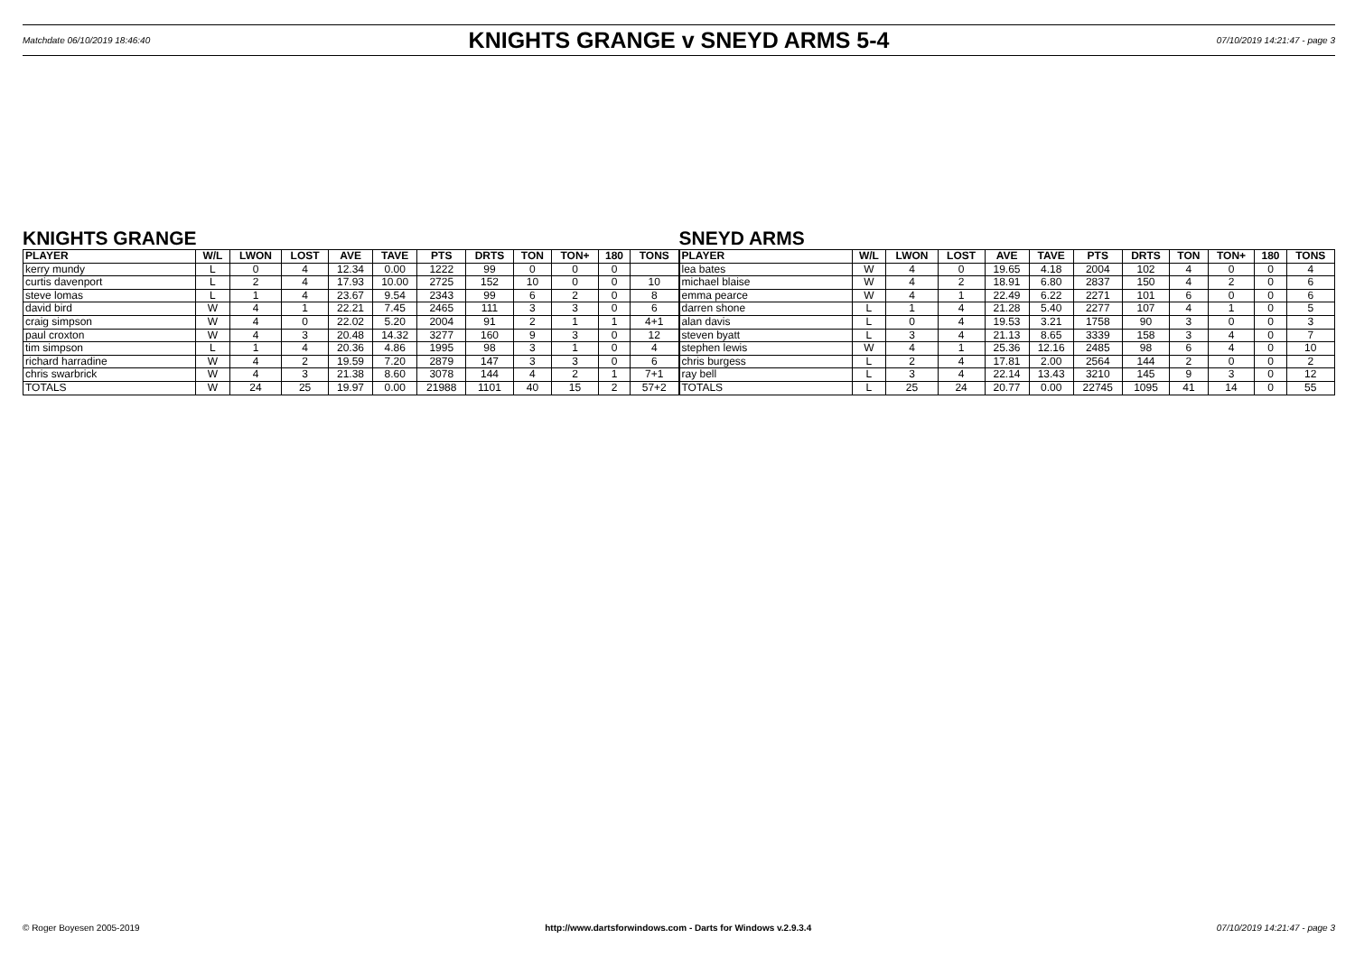Matchdate 06/10/2019 18:46:40 KNIGHTS GRANGE v SNEYD ARMS 5-4 07/10/2019 14:21:47 - page 3
KNIGHTS GRANGE
| PLAYER | W/L | LWON | LOST | AVE | TAVE | PTS | DRTS | TON | TON+ | 180 | TONS |
| --- | --- | --- | --- | --- | --- | --- | --- | --- | --- | --- | --- |
| kerry mundy | L | 0 | 4 | 12.34 | 0.00 | 1222 | 99 | 0 | 0 | 0 | |
| curtis davenport | L | 2 | 4 | 17.93 | 10.00 | 2725 | 152 | 10 | 0 | 0 | 10 |
| steve lomas | L | 1 | 4 | 23.67 | 9.54 | 2343 | 99 | 6 | 2 | 0 | 8 |
| david bird | W | 4 | 1 | 22.21 | 7.45 | 2465 | 111 | 3 | 3 | 0 | 6 |
| craig simpson | W | 4 | 0 | 22.02 | 5.20 | 2004 | 91 | 2 | 1 | 1 | 4+1 |
| paul croxton | W | 4 | 3 | 20.48 | 14.32 | 3277 | 160 | 9 | 3 | 0 | 12 |
| tim simpson | L | 1 | 4 | 20.36 | 4.86 | 1995 | 98 | 3 | 1 | 0 | 4 |
| richard harradine | W | 4 | 2 | 19.59 | 7.20 | 2879 | 147 | 3 | 3 | 0 | 6 |
| chris swarbrick | W | 4 | 3 | 21.38 | 8.60 | 3078 | 144 | 4 | 2 | 1 | 7+1 |
| TOTALS | W | 24 | 25 | 19.97 | 0.00 | 21988 | 1101 | 40 | 15 | 2 | 57+2 |
SNEYD ARMS
| PLAYER | W/L | LWON | LOST | AVE | TAVE | PTS | DRTS | TON | TON+ | 180 | TONS |
| --- | --- | --- | --- | --- | --- | --- | --- | --- | --- | --- | --- |
| lea bates | W | 4 | 0 | 19.65 | 4.18 | 2004 | 102 | 4 | 0 | 0 | 4 |
| michael blaise | W | 4 | 2 | 18.91 | 6.80 | 2837 | 150 | 4 | 2 | 0 | 6 |
| emma pearce | W | 4 | 1 | 22.49 | 6.22 | 2271 | 101 | 6 | 0 | 0 | 6 |
| darren shone | L | 1 | 4 | 21.28 | 5.40 | 2277 | 107 | 4 | 1 | 0 | 5 |
| alan davis | L | 0 | 4 | 19.53 | 3.21 | 1758 | 90 | 3 | 0 | 0 | 3 |
| steven byatt | L | 3 | 4 | 21.13 | 8.65 | 3339 | 158 | 3 | 4 | 0 | 7 |
| stephen lewis | W | 4 | 1 | 25.36 | 12.16 | 2485 | 98 | 6 | 4 | 0 | 10 |
| chris burgess | L | 2 | 4 | 17.81 | 2.00 | 2564 | 144 | 2 | 0 | 0 | 2 |
| ray bell | L | 3 | 4 | 22.14 | 13.43 | 3210 | 145 | 9 | 3 | 0 | 12 |
| TOTALS | L | 25 | 24 | 20.77 | 0.00 | 22745 | 1095 | 41 | 14 | 0 | 55 |
© Roger Boyesen 2005-2019 http://www.dartsforwindows.com - Darts for Windows v.2.9.3.4 07/10/2019 14:21:47 - page 3